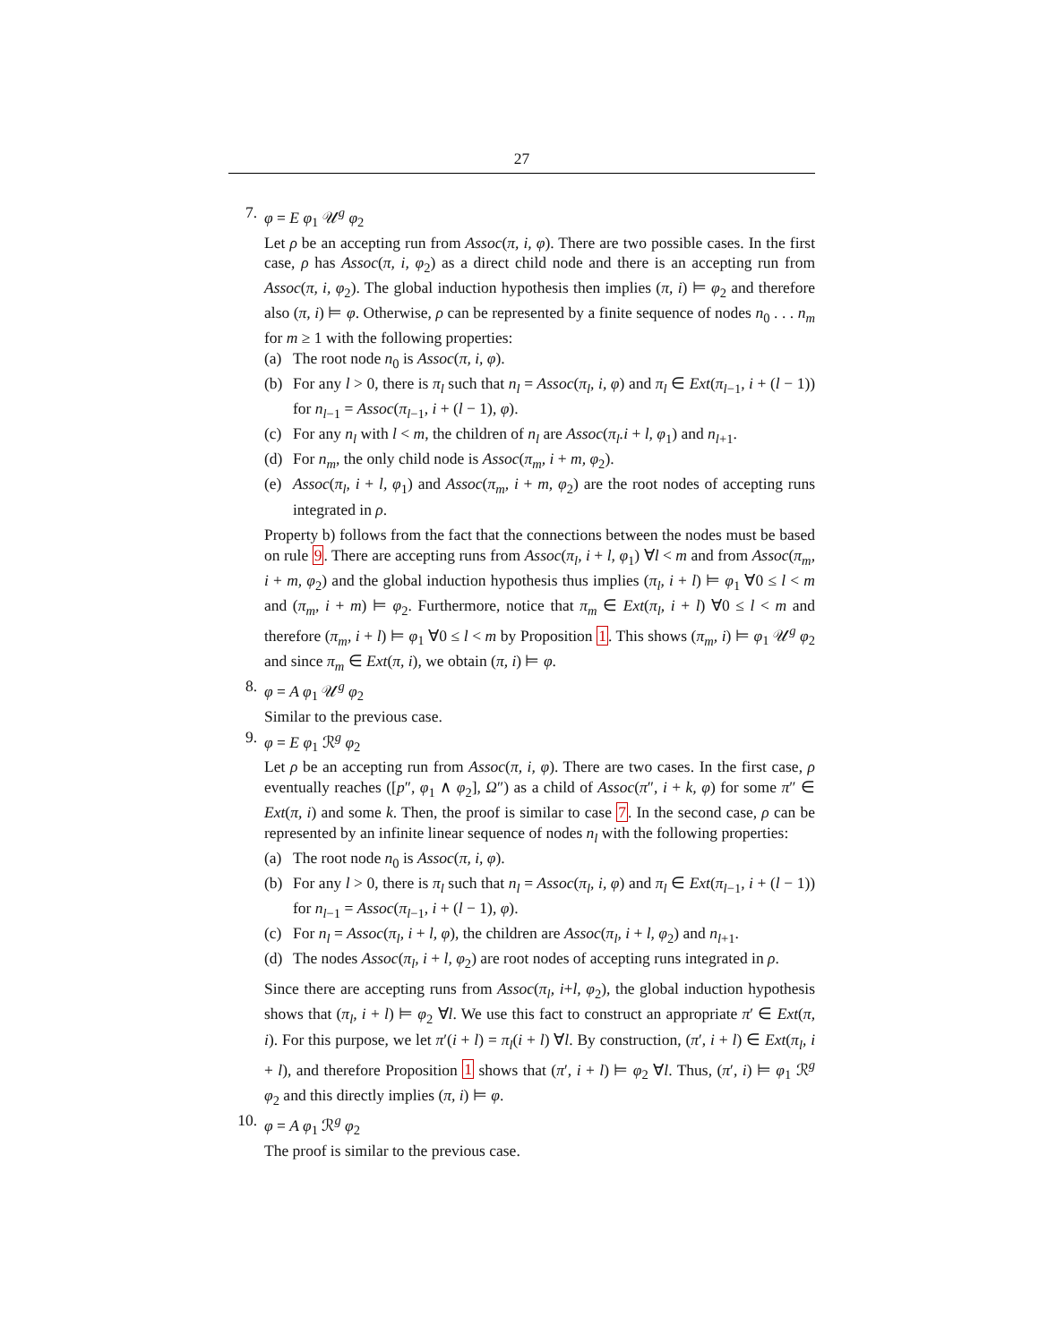27
7. φ = E φ<sub>1</sub> 𝒰<sup>g</sup> φ<sub>2</sub>
Let ρ be an accepting run from Assoc(π, i, φ). There are two possible cases. In the first case, ρ has Assoc(π, i, φ<sub>2</sub>) as a direct child node and there is an accepting run from Assoc(π, i, φ<sub>2</sub>). The global induction hypothesis then implies (π, i) ⊨ φ<sub>2</sub> and therefore also (π, i) ⊨ φ. Otherwise, ρ can be represented by a finite sequence of nodes n<sub>0</sub> . . . n<sub>m</sub> for m ≥ 1 with the following properties:
(a) The root node n<sub>0</sub> is Assoc(π, i, φ).
(b) For any l > 0, there is π<sub>l</sub> such that n<sub>l</sub> = Assoc(π<sub>l</sub>, i, φ) and π<sub>l</sub> ∈ Ext(π<sub>l−1</sub>, i + (l − 1)) for n<sub>l−1</sub> = Assoc(π<sub>l−1</sub>, i + (l − 1), φ).
(c) For any n<sub>l</sub> with l < m, the children of n<sub>l</sub> are Assoc(π<sub>l</sub>.i + l, φ<sub>1</sub>) and n<sub>l+1</sub>.
(d) For n<sub>m</sub>, the only child node is Assoc(π<sub>m</sub>, i + m, φ<sub>2</sub>).
(e) Assoc(π<sub>l</sub>, i + l, φ<sub>1</sub>) and Assoc(π<sub>m</sub>, i + m, φ<sub>2</sub>) are the root nodes of accepting runs integrated in ρ.
Property b) follows from the fact that the connections between the nodes must be based on rule 9. There are accepting runs from Assoc(π<sub>l</sub>, i + l, φ<sub>1</sub>) ∀l < m and from Assoc(π<sub>m</sub>, i + m, φ<sub>2</sub>) and the global induction hypothesis thus implies (π<sub>l</sub>, i + l) ⊨ φ<sub>1</sub> ∀0 ≤ l < m and (π<sub>m</sub>, i + m) ⊨ φ<sub>2</sub>. Furthermore, notice that π<sub>m</sub> ∈ Ext(π<sub>l</sub>, i + l) ∀0 ≤ l < m and therefore (π<sub>m</sub>, i + l) ⊨ φ<sub>1</sub> ∀0 ≤ l < m by Proposition 1. This shows (π<sub>m</sub>, i) ⊨ φ<sub>1</sub> 𝒰<sup>g</sup> φ<sub>2</sub> and since π<sub>m</sub> ∈ Ext(π, i), we obtain (π, i) ⊨ φ.
8. φ = A φ<sub>1</sub> 𝒰<sup>g</sup> φ<sub>2</sub>
Similar to the previous case.
9. φ = E φ<sub>1</sub> ℛ<sup>g</sup> φ<sub>2</sub>
Let ρ be an accepting run from Assoc(π, i, φ). There are two cases. In the first case, ρ eventually reaches ([p″, φ<sub>1</sub> ∧ φ<sub>2</sub>], Ω″) as a child of Assoc(π″, i + k, φ) for some π″ ∈ Ext(π, i) and some k. Then, the proof is similar to case 7. In the second case, ρ can be represented by an infinite linear sequence of nodes n<sub>l</sub> with the following properties:
(a) The root node n<sub>0</sub> is Assoc(π, i, φ).
(b) For any l > 0, there is π<sub>l</sub> such that n<sub>l</sub> = Assoc(π<sub>l</sub>, i, φ) and π<sub>l</sub> ∈ Ext(π<sub>l−1</sub>, i + (l − 1)) for n<sub>l−1</sub> = Assoc(π<sub>l−1</sub>, i + (l − 1), φ).
(c) For n<sub>l</sub> = Assoc(π<sub>l</sub>, i + l, φ), the children are Assoc(π<sub>l</sub>, i + l, φ<sub>2</sub>) and n<sub>l+1</sub>.
(d) The nodes Assoc(π<sub>l</sub>, i + l, φ<sub>2</sub>) are root nodes of accepting runs integrated in ρ.
Since there are accepting runs from Assoc(π<sub>l</sub>, i+l, φ<sub>2</sub>), the global induction hypothesis shows that (π<sub>l</sub>, i + l) ⊨ φ<sub>2</sub> ∀l. We use this fact to construct an appropriate π′ ∈ Ext(π, i). For this purpose, we let π′(i + l) = π<sub>l</sub>(i + l) ∀l. By construction, (π′, i + l) ∈ Ext(π<sub>l</sub>, i + l), and therefore Proposition 1 shows that (π′, i + l) ⊨ φ<sub>2</sub> ∀l. Thus, (π′, i) ⊨ φ<sub>1</sub> ℛ<sup>g</sup> φ<sub>2</sub> and this directly implies (π, i) ⊨ φ.
10. φ = A φ<sub>1</sub> ℛ<sup>g</sup> φ<sub>2</sub>
The proof is similar to the previous case.